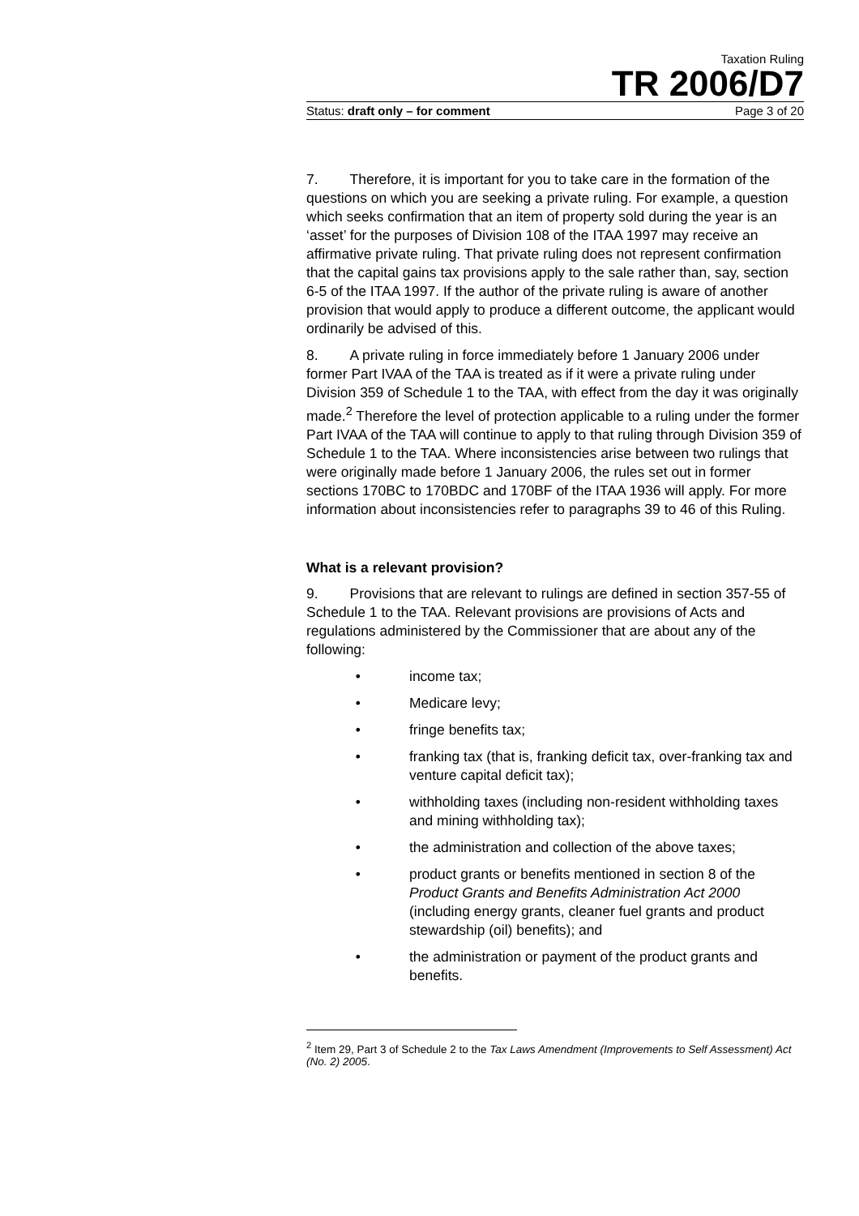Taxation Ruling
TR 2006/D7
Status: draft only – for comment Page 3 of 20
7. Therefore, it is important for you to take care in the formation of the questions on which you are seeking a private ruling. For example, a question which seeks confirmation that an item of property sold during the year is an ‘asset’ for the purposes of Division 108 of the ITAA 1997 may receive an affirmative private ruling. That private ruling does not represent confirmation that the capital gains tax provisions apply to the sale rather than, say, section 6-5 of the ITAA 1997. If the author of the private ruling is aware of another provision that would apply to produce a different outcome, the applicant would ordinarily be advised of this.
8. A private ruling in force immediately before 1 January 2006 under former Part IVAA of the TAA is treated as if it were a private ruling under Division 359 of Schedule 1 to the TAA, with effect from the day it was originally made.<sup>2</sup> Therefore the level of protection applicable to a ruling under the former Part IVAA of the TAA will continue to apply to that ruling through Division 359 of Schedule 1 to the TAA. Where inconsistencies arise between two rulings that were originally made before 1 January 2006, the rules set out in former sections 170BC to 170BDC and 170BF of the ITAA 1936 will apply. For more information about inconsistencies refer to paragraphs 39 to 46 of this Ruling.
What is a relevant provision?
9. Provisions that are relevant to rulings are defined in section 357-55 of Schedule 1 to the TAA. Relevant provisions are provisions of Acts and regulations administered by the Commissioner that are about any of the following:
• income tax;
• Medicare levy;
• fringe benefits tax;
• franking tax (that is, franking deficit tax, over-franking tax and venture capital deficit tax);
• withholding taxes (including non-resident withholding taxes and mining withholding tax);
• the administration and collection of the above taxes;
• product grants or benefits mentioned in section 8 of the Product Grants and Benefits Administration Act 2000 (including energy grants, cleaner fuel grants and product stewardship (oil) benefits); and
• the administration or payment of the product grants and benefits.
<sup>2</sup> Item 29, Part 3 of Schedule 2 to the Tax Laws Amendment (Improvements to Self Assessment) Act (No. 2) 2005.